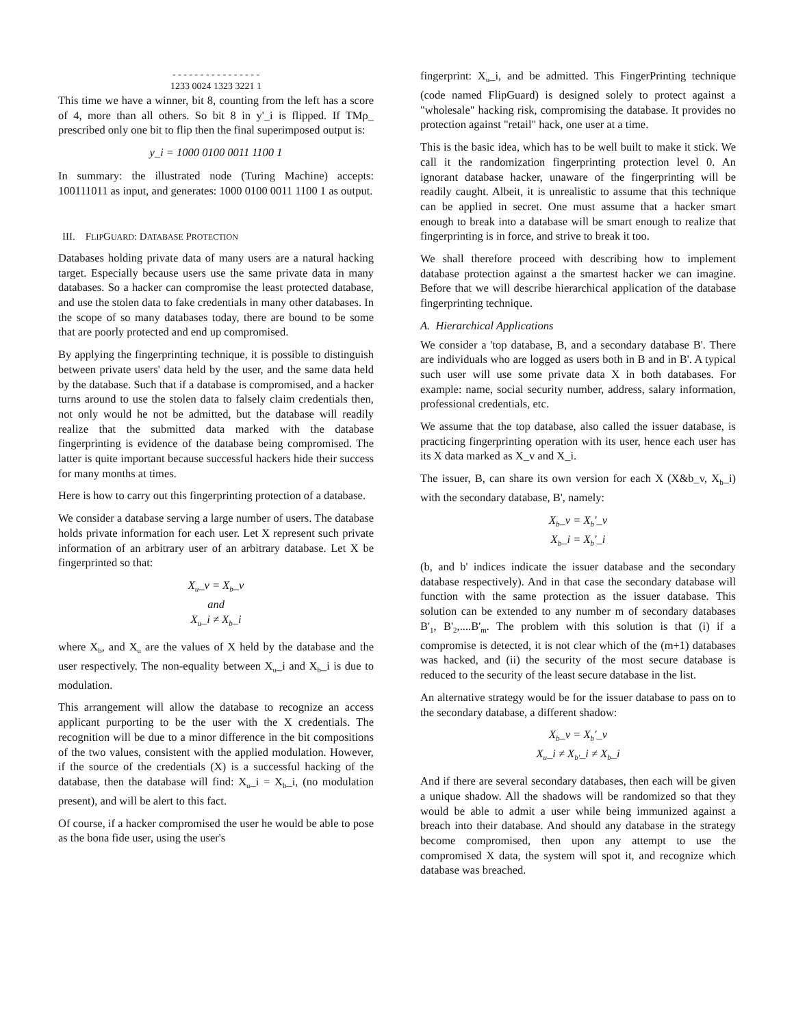- - - - - - - - - - - - - - - -
1233 0024 1323 3221 1
This time we have a winner, bit 8, counting from the left has a score of 4, more than all others. So bit 8 in y'_i is flipped. If TMρ_ prescribed only one bit to flip then the final superimposed output is:
y_i = 1000 0100 0011 1100 1
In summary: the illustrated node (Turing Machine) accepts: 100111011 as input, and generates: 1000 0100 0011 1100 1 as output.
III. FLIPGUARD: DATABASE PROTECTION
Databases holding private data of many users are a natural hacking target. Especially because users use the same private data in many databases. So a hacker can compromise the least protected database, and use the stolen data to fake credentials in many other databases. In the scope of so many databases today, there are bound to be some that are poorly protected and end up compromised.
By applying the fingerprinting technique, it is possible to distinguish between private users' data held by the user, and the same data held by the database. Such that if a database is compromised, and a hacker turns around to use the stolen data to falsely claim credentials then, not only would he not be admitted, but the database will readily realize that the submitted data marked with the database fingerprinting is evidence of the database being compromised. The latter is quite important because successful hackers hide their success for many months at times.
Here is how to carry out this fingerprinting protection of a database.
We consider a database serving a large number of users. The database holds private information for each user. Let X represent such private information of an arbitrary user of an arbitrary database. Let X be fingerprinted so that:
X<sub>u</sub>_v = X<sub>b</sub>_v
and
X<sub>u</sub>_i ≠ X<sub>b</sub>_i
where X<sub>b</sub>, and X<sub>u</sub> are the values of X held by the database and the user respectively. The non-equality between X<sub>u</sub>_i and X<sub>b</sub>_i is due to modulation.
This arrangement will allow the database to recognize an access applicant purporting to be the user with the X credentials. The recognition will be due to a minor difference in the bit compositions of the two values, consistent with the applied modulation. However, if the source of the credentials (X) is a successful hacking of the database, then the database will find: X<sub>u</sub>_i = X<sub>b</sub>_i, (no modulation present), and will be alert to this fact.
Of course, if a hacker compromised the user he would be able to pose as the bona fide user, using the user's
fingerprint: X<sub>u</sub>_i, and be admitted. This FingerPrinting technique (code named FlipGuard) is designed solely to protect against a "wholesale" hacking risk, compromising the database. It provides no protection against "retail" hack, one user at a time.
This is the basic idea, which has to be well built to make it stick. We call it the randomization fingerprinting protection level 0. An ignorant database hacker, unaware of the fingerprinting will be readily caught. Albeit, it is unrealistic to assume that this technique can be applied in secret. One must assume that a hacker smart enough to break into a database will be smart enough to realize that fingerprinting is in force, and strive to break it too.
We shall therefore proceed with describing how to implement database protection against a the smartest hacker we can imagine. Before that we will describe hierarchical application of the database fingerprinting technique.
A. Hierarchical Applications
We consider a 'top database, B, and a secondary database B'. There are individuals who are logged as users both in B and in B'. A typical such user will use some private data X in both databases. For example: name, social security number, address, salary information, professional credentials, etc.
We assume that the top database, also called the issuer database, is practicing fingerprinting operation with its user, hence each user has its X data marked as X_v and X_i.
The issuer, B, can share its own version for each X (X&b_v, X<sub>b</sub>_i) with the secondary database, B', namely:
X<sub>b</sub>_v = X<sub>b</sub>'_v
X<sub>b</sub>_i = X<sub>b</sub>'_i
(b, and b' indices indicate the issuer database and the secondary database respectively). And in that case the secondary database will function with the same protection as the issuer database. This solution can be extended to any number m of secondary databases B'<sub>1</sub>, B'<sub>2</sub>,....B'<sub>m</sub>. The problem with this solution is that (i) if a compromise is detected, it is not clear which of the (m+1) databases was hacked, and (ii) the security of the most secure database is reduced to the security of the least secure database in the list.
An alternative strategy would be for the issuer database to pass on to the secondary database, a different shadow:
X<sub>b</sub>_v = X<sub>b</sub>'_v
X<sub>u</sub>_i ≠ X<sub>b'</sub>_i ≠ X<sub>b</sub>_i
And if there are several secondary databases, then each will be given a unique shadow. All the shadows will be randomized so that they would be able to admit a user while being immunized against a breach into their database. And should any database in the strategy become compromised, then upon any attempt to use the compromised X data, the system will spot it, and recognize which database was breached.